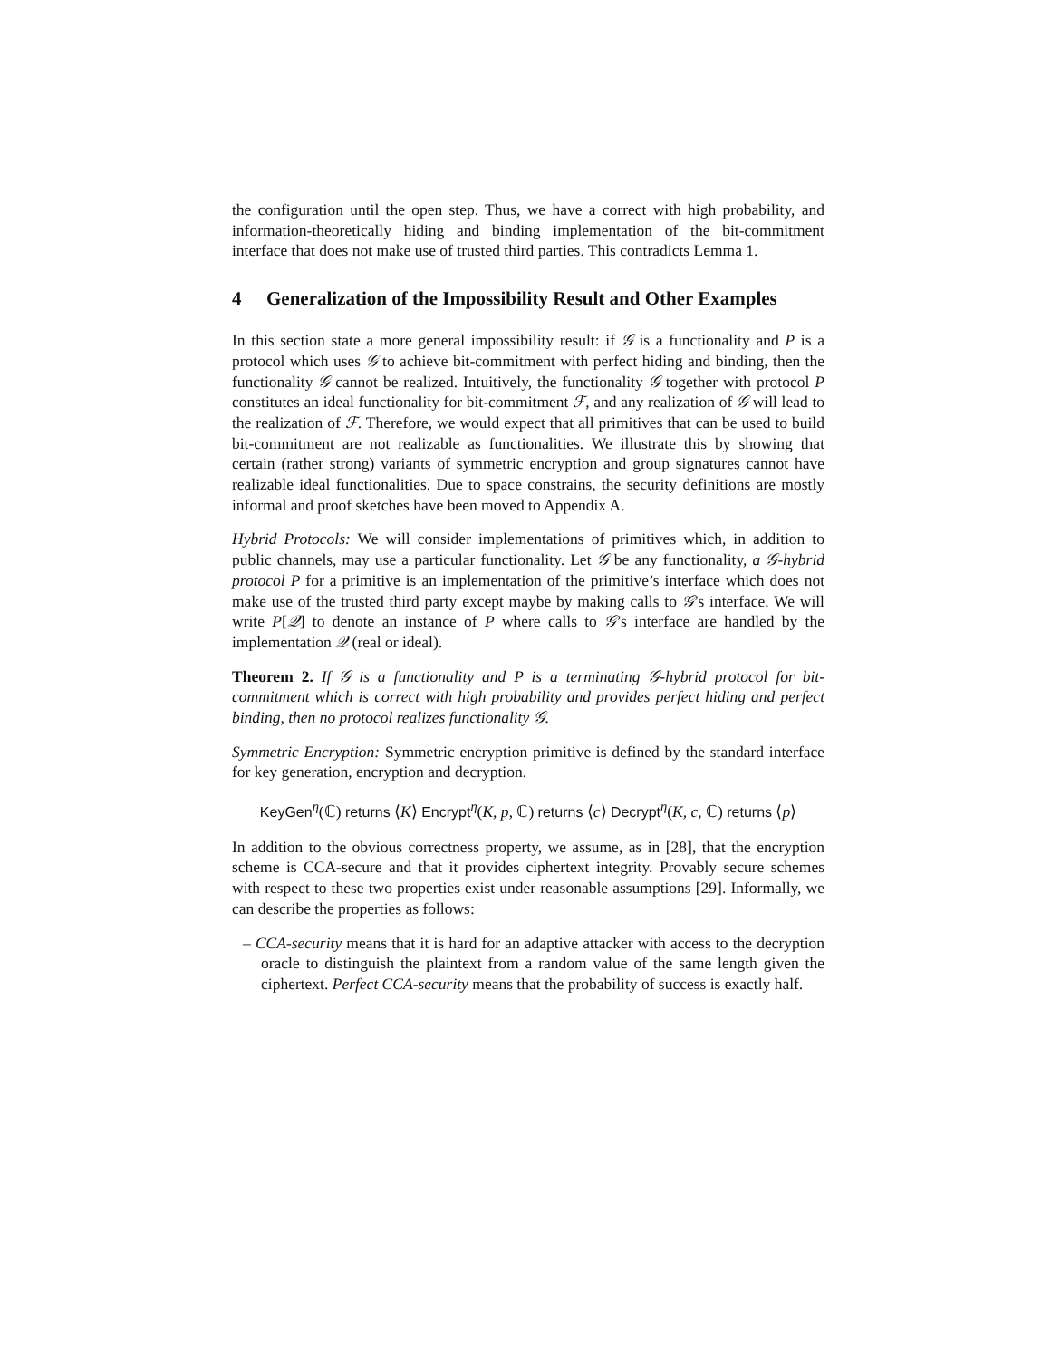the configuration until the open step. Thus, we have a correct with high probability, and information-theoretically hiding and binding implementation of the bit-commitment interface that does not make use of trusted third parties. This contradicts Lemma 1.
4 Generalization of the Impossibility Result and Other Examples
In this section state a more general impossibility result: if 𝒢 is a functionality and P is a protocol which uses 𝒢 to achieve bit-commitment with perfect hiding and binding, then the functionality 𝒢 cannot be realized. Intuitively, the functionality 𝒢 together with protocol P constitutes an ideal functionality for bit-commitment ℱ, and any realization of 𝒢 will lead to the realization of ℱ. Therefore, we would expect that all primitives that can be used to build bit-commitment are not realizable as functionalities. We illustrate this by showing that certain (rather strong) variants of symmetric encryption and group signatures cannot have realizable ideal functionalities. Due to space constrains, the security definitions are mostly informal and proof sketches have been moved to Appendix A.
Hybrid Protocols: We will consider implementations of primitives which, in addition to public channels, may use a particular functionality. Let 𝒢 be any functionality, a 𝒢-hybrid protocol P for a primitive is an implementation of the primitive’s interface which does not make use of the trusted third party except maybe by making calls to 𝒢’s interface. We will write P[𝒬] to denote an instance of P where calls to 𝒢’s interface are handled by the implementation 𝒬 (real or ideal).
Theorem 2. If 𝒢 is a functionality and P is a terminating 𝒢-hybrid protocol for bit-commitment which is correct with high probability and provides perfect hiding and perfect binding, then no protocol realizes functionality 𝒢.
Symmetric Encryption: Symmetric encryption primitive is defined by the standard interface for key generation, encryption and decryption.
KeyGen<sup>η</sup>(ℂ) returns ⟨K⟩ Encrypt<sup>η</sup>(K, p, ℂ) returns ⟨c⟩ Decrypt<sup>η</sup>(K, c, ℂ) returns ⟨p⟩
In addition to the obvious correctness property, we assume, as in [28], that the encryption scheme is CCA-secure and that it provides ciphertext integrity. Provably secure schemes with respect to these two properties exist under reasonable assumptions [29]. Informally, we can describe the properties as follows:
– CCA-security means that it is hard for an adaptive attacker with access to the decryption oracle to distinguish the plaintext from a random value of the same length given the ciphertext. Perfect CCA-security means that the probability of success is exactly half.